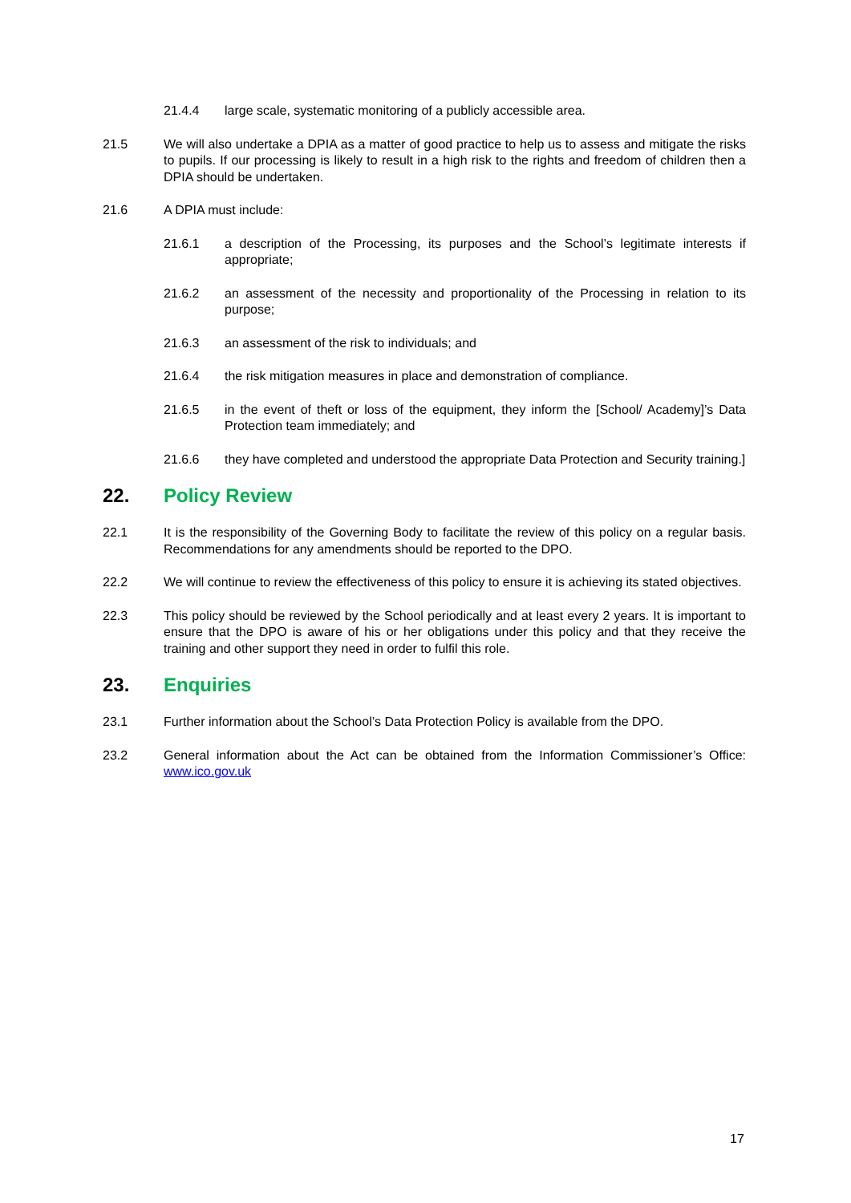21.4.4 large scale, systematic monitoring of a publicly accessible area.
21.5 We will also undertake a DPIA as a matter of good practice to help us to assess and mitigate the risks to pupils. If our processing is likely to result in a high risk to the rights and freedom of children then a DPIA should be undertaken.
21.6 A DPIA must include:
21.6.1 a description of the Processing, its purposes and the School’s legitimate interests if appropriate;
21.6.2 an assessment of the necessity and proportionality of the Processing in relation to its purpose;
21.6.3 an assessment of the risk to individuals; and
21.6.4 the risk mitigation measures in place and demonstration of compliance.
21.6.5 in the event of theft or loss of the equipment, they inform the [School/ Academy]’s Data Protection team immediately; and
21.6.6 they have completed and understood the appropriate Data Protection and Security training.]
22. Policy Review
22.1 It is the responsibility of the Governing Body to facilitate the review of this policy on a regular basis. Recommendations for any amendments should be reported to the DPO.
22.2 We will continue to review the effectiveness of this policy to ensure it is achieving its stated objectives.
22.3 This policy should be reviewed by the School periodically and at least every 2 years. It is important to ensure that the DPO is aware of his or her obligations under this policy and that they receive the training and other support they need in order to fulfil this role.
23. Enquiries
23.1 Further information about the School’s Data Protection Policy is available from the DPO.
23.2 General information about the Act can be obtained from the Information Commissioner’s Office: www.ico.gov.uk
17